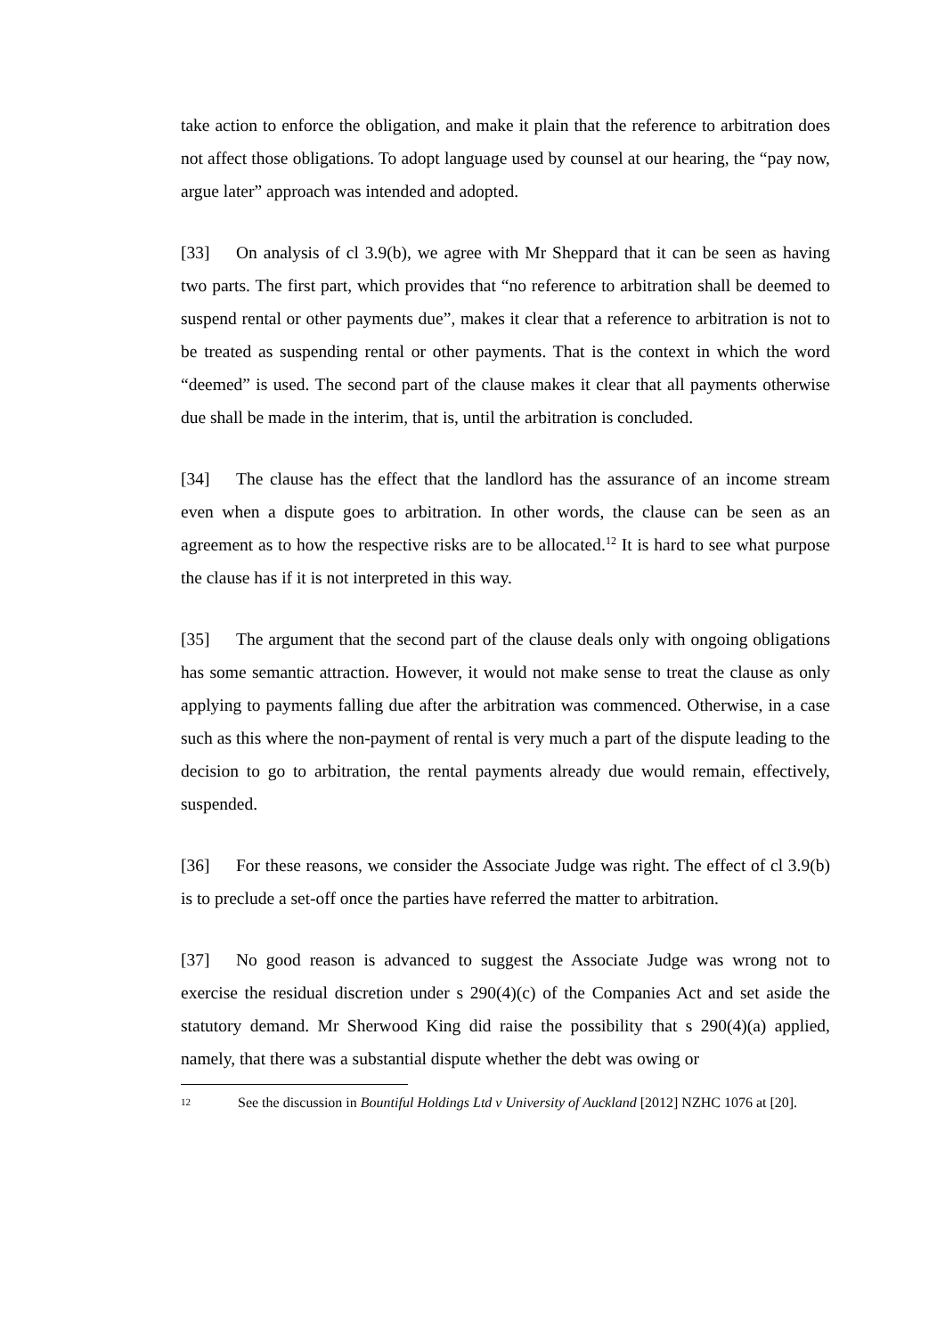take action to enforce the obligation, and make it plain that the reference to arbitration does not affect those obligations. To adopt language used by counsel at our hearing, the “pay now, argue later” approach was intended and adopted.
[33] On analysis of cl 3.9(b), we agree with Mr Sheppard that it can be seen as having two parts. The first part, which provides that “no reference to arbitration shall be deemed to suspend rental or other payments due”, makes it clear that a reference to arbitration is not to be treated as suspending rental or other payments. That is the context in which the word “deemed” is used. The second part of the clause makes it clear that all payments otherwise due shall be made in the interim, that is, until the arbitration is concluded.
[34] The clause has the effect that the landlord has the assurance of an income stream even when a dispute goes to arbitration. In other words, the clause can be seen as an agreement as to how the respective risks are to be allocated.<sup>12</sup> It is hard to see what purpose the clause has if it is not interpreted in this way.
[35] The argument that the second part of the clause deals only with ongoing obligations has some semantic attraction. However, it would not make sense to treat the clause as only applying to payments falling due after the arbitration was commenced. Otherwise, in a case such as this where the non-payment of rental is very much a part of the dispute leading to the decision to go to arbitration, the rental payments already due would remain, effectively, suspended.
[36] For these reasons, we consider the Associate Judge was right. The effect of cl 3.9(b) is to preclude a set-off once the parties have referred the matter to arbitration.
[37] No good reason is advanced to suggest the Associate Judge was wrong not to exercise the residual discretion under s 290(4)(c) of the Companies Act and set aside the statutory demand. Mr Sherwood King did raise the possibility that s 290(4)(a) applied, namely, that there was a substantial dispute whether the debt was owing or
12 See the discussion in Bountiful Holdings Ltd v University of Auckland [2012] NZHC 1076 at [20].